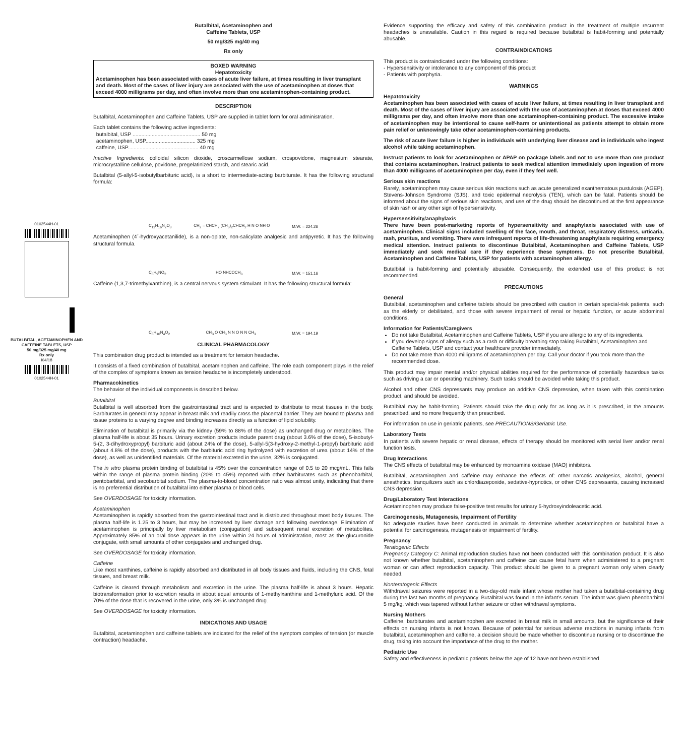0102544H-01
BUTALBITAL, ACETAMINOPHEN AND CAFFEINE TABLETS, USP
50 mg/325 mg/40 mg
Rx only
I04/18
0102544H-01
Butalbital, Acetaminophen and
Caffeine Tablets, USP
50 mg/325 mg/40 mg
Rx only
BOXED WARNING
Hepatotoxicity
Acetaminophen has been associated with cases of acute liver failure, at times resulting in liver transplant and death. Most of the cases of liver injury are associated with the use of acetaminophen at doses that exceed 4000 milligrams per day, and often involve more than one acetaminophen-containing product.
DESCRIPTION
Butalbital, Acetaminophen and Caffeine Tablets, USP are supplied in tablet form for oral administration.
Each tablet contains the following active ingredients:
butalbital, USP .............................................. 50 mg
acetaminophen, USP.................................. 325 mg
caffeine, USP................................................ 40 mg
Inactive Ingredients: colloidal silicon dioxide, croscarmellose sodium, crospovidone, magnesium stearate, microcrystalline cellulose, povidone, pregelatinized starch, and stearic acid.
Butalbital (5-allyl-5-isobutylbarbituric acid), is a short to intermediate-acting barbiturate. It has the following structural formula:
C<sub>11</sub>H<sub>16</sub>N<sub>2</sub>O<sub>3</sub> CH<sub>2</sub> = CHCH<sub>2</sub> (CH<sub>3</sub>)<sub>2</sub>CHCH<sub>2</sub> H N O NH O M.W. = 224.26
Acetaminophen (4´-hydroxyacetanilide), is a non-opiate, non-salicylate analgesic and antipyretic. It has the following structural formula.
C<sub>8</sub>H<sub>9</sub>NO<sub>2</sub> HO NHCOCH<sub>3</sub> M.W. = 151.16
Caffeine (1,3,7-trimethylxanthine), is a central nervous system stimulant. It has the following structural formula:
C<sub>8</sub>H<sub>10</sub>N<sub>4</sub>O<sub>2</sub> CH<sub>3</sub> O CH<sub>3</sub> N N O N N CH<sub>3</sub> M.W. = 194.19
CLINICAL PHARMACOLOGY
This combination drug product is intended as a treatment for tension headache.
It consists of a fixed combination of butalbital, acetaminophen and caffeine. The role each component plays in the relief of the complex of symptoms known as tension headache is incompletely understood.
Pharmacokinetics
The behavior of the individual components is described below.
Butalbital
Butalbital is well absorbed from the gastrointestinal tract and is expected to distribute to most tissues in the body. Barbiturates in general may appear in breast milk and readily cross the placental barrier. They are bound to plasma and tissue proteins to a varying degree and binding increases directly as a function of lipid solubility.
Elimination of butalbital is primarily via the kidney (59% to 88% of the dose) as unchanged drug or metabolites. The plasma half-life is about 35 hours. Urinary excretion products include parent drug (about 3.6% of the dose), 5-isobutyl-5-(2, 3-dihydroxypropyl) barbituric acid (about 24% of the dose), 5-allyl-5(3-hydroxy-2-methyl-1-propyl) barbituric acid (about 4.8% of the dose), products with the barbituric acid ring hydrolyzed with excretion of urea (about 14% of the dose), as well as unidentified materials. Of the material excreted in the urine, 32% is conjugated.
The in vitro plasma protein binding of butalbital is 45% over the concentration range of 0.5 to 20 mcg/mL. This falls within the range of plasma protein binding (20% to 45%) reported with other barbiturates such as phenobarbital, pentobarbital, and secobarbital sodium. The plasma-to-blood concentration ratio was almost unity, indicating that there is no preferential distribution of butalbital into either plasma or blood cells.
See OVERDOSAGE for toxicity information.
Acetaminophen
Acetaminophen is rapidly absorbed from the gastrointestinal tract and is distributed throughout most body tissues. The plasma half-life is 1.25 to 3 hours, but may be increased by liver damage and following overdosage. Elimination of acetaminophen is principally by liver metabolism (conjugation) and subsequent renal excretion of metabolites. Approximately 85% of an oral dose appears in the urine within 24 hours of administration, most as the glucuronide conjugate, with small amounts of other conjugates and unchanged drug.
See OVERDOSAGE for toxicity information.
Caffeine
Like most xanthines, caffeine is rapidly absorbed and distributed in all body tissues and fluids, including the CNS, fetal tissues, and breast milk.
Caffeine is cleared through metabolism and excretion in the urine. The plasma half-life is about 3 hours. Hepatic biotransformation prior to excretion results in about equal amounts of 1-methylxanthine and 1-methyluric acid. Of the 70% of the dose that is recovered in the urine, only 3% is unchanged drug.
See OVERDOSAGE for toxicity information.
INDICATIONS AND USAGE
Butalbital, acetaminophen and caffeine tablets are indicated for the relief of the symptom complex of tension (or muscle contraction) headache.
Evidence supporting the efficacy and safety of this combination product in the treatment of multiple recurrent headaches is unavailable. Caution in this regard is required because butalbital is habit-forming and potentially abusable.
CONTRAINDICATIONS
This product is contraindicated under the following conditions:
- Hypersensitivity or intolerance to any component of this product
- Patients with porphyria.
WARNINGS
Hepatotoxicity
Acetaminophen has been associated with cases of acute liver failure, at times resulting in liver transplant and death. Most of the cases of liver injury are associated with the use of acetaminophen at doses that exceed 4000 milligrams per day, and often involve more than one acetaminophen-containing product. The excessive intake of acetaminophen may be intentional to cause self-harm or unintentional as patients attempt to obtain more pain relief or unknowingly take other acetaminophen-containing products.
The risk of acute liver failure is higher in individuals with underlying liver disease and in individuals who ingest alcohol while taking acetaminophen.
Instruct patients to look for acetaminophen or APAP on package labels and not to use more than one product that contains acetaminophen. Instruct patients to seek medical attention immediately upon ingestion of more than 4000 milligrams of acetaminophen per day, even if they feel well.
Serious skin reactions
Rarely, acetaminophen may cause serious skin reactions such as acute generalized exanthematous pustulosis (AGEP), Stevens-Johnson Syndrome (SJS), and toxic epidermal necrolysis (TEN), which can be fatal. Patients should be informed about the signs of serious skin reactions, and use of the drug should be discontinued at the first appearance of skin rash or any other sign of hypersensitivity.
Hypersensitivity/anaphylaxis
There have been post-marketing reports of hypersensitivity and anaphylaxis associated with use of acetaminophen. Clinical signs included swelling of the face, mouth, and throat, respiratory distress, urticaria, rash, pruritus, and vomiting. There were infrequent reports of life-threatening anaphylaxis requiring emergency medical attention. Instruct patients to discontinue Butalbital, Acetaminophen and Caffeine Tablets, USP immediately and seek medical care if they experience these symptoms. Do not prescribe Butalbital, Acetaminophen and Caffeine Tablets, USP for patients with acetaminophen allergy.
Butalbital is habit-forming and potentially abusable. Consequently, the extended use of this product is not recommended.
PRECAUTIONS
General
Butalbital, acetaminophen and caffeine tablets should be prescribed with caution in certain special-risk patients, such as the elderly or debilitated, and those with severe impairment of renal or hepatic function, or acute abdominal conditions.
Information for Patients/Caregivers
Do not take Butalbital, Acetaminophen and Caffeine Tablets, USP if you are allergic to any of its ingredients.
If you develop signs of allergy such as a rash or difficulty breathing stop taking Butalbital, Acetaminophen and Caffeine Tablets, USP and contact your healthcare provider immediately.
Do not take more than 4000 milligrams of acetaminophen per day. Call your doctor if you took more than the recommended dose.
This product may impair mental and/or physical abilities required for the performance of potentially hazardous tasks such as driving a car or operating machinery. Such tasks should be avoided while taking this product.
Alcohol and other CNS depressants may produce an additive CNS depression, when taken with this combination product, and should be avoided.
Butalbital may be habit-forming. Patients should take the drug only for as long as it is prescribed, in the amounts prescribed, and no more frequently than prescribed.
For information on use in geriatric patients, see PRECAUTIONS/Geriatric Use.
Laboratory Tests
In patients with severe hepatic or renal disease, effects of therapy should be monitored with serial liver and/or renal function tests.
Drug Interactions
The CNS effects of butalbital may be enhanced by monoamine oxidase (MAO) inhibitors.
Butalbital, acetaminophen and caffeine may enhance the effects of: other narcotic analgesics, alcohol, general anesthetics, tranquilizers such as chlordiazepoxide, sedative-hypnotics, or other CNS depressants, causing increased CNS depression.
Drug/Laboratory Test Interactions
Acetaminophen may produce false-positive test results for urinary 5-hydroxyindoleacetic acid.
Carcinogenesis, Mutagenesis, Impairment of Fertility
No adequate studies have been conducted in animals to determine whether acetaminophen or butalbital have a potential for carcinogenesis, mutagenesis or impairment of fertility.
Pregnancy
Teratogenic Effects
Pregnancy Category C: Animal reproduction studies have not been conducted with this combination product. It is also not known whether butalbital, acetaminophen and caffeine can cause fetal harm when administered to a pregnant woman or can affect reproduction capacity. This product should be given to a pregnant woman only when clearly needed.
Nonteratogenic Effects
Withdrawal seizures were reported in a two-day-old male infant whose mother had taken a butalbital-containing drug during the last two months of pregnancy. Butalbital was found in the infant’s serum. The infant was given phenobarbital 5 mg/kg, which was tapered without further seizure or other withdrawal symptoms.
Nursing Mothers
Caffeine, barbiturates and acetaminophen are excreted in breast milk in small amounts, but the significance of their effects on nursing infants is not known. Because of potential for serious adverse reactions in nursing infants from butalbital, acetaminophen and caffeine, a decision should be made whether to discontinue nursing or to discontinue the drug, taking into account the importance of the drug to the mother.
Pediatric Use
Safety and effectiveness in pediatric patients below the age of 12 have not been established.